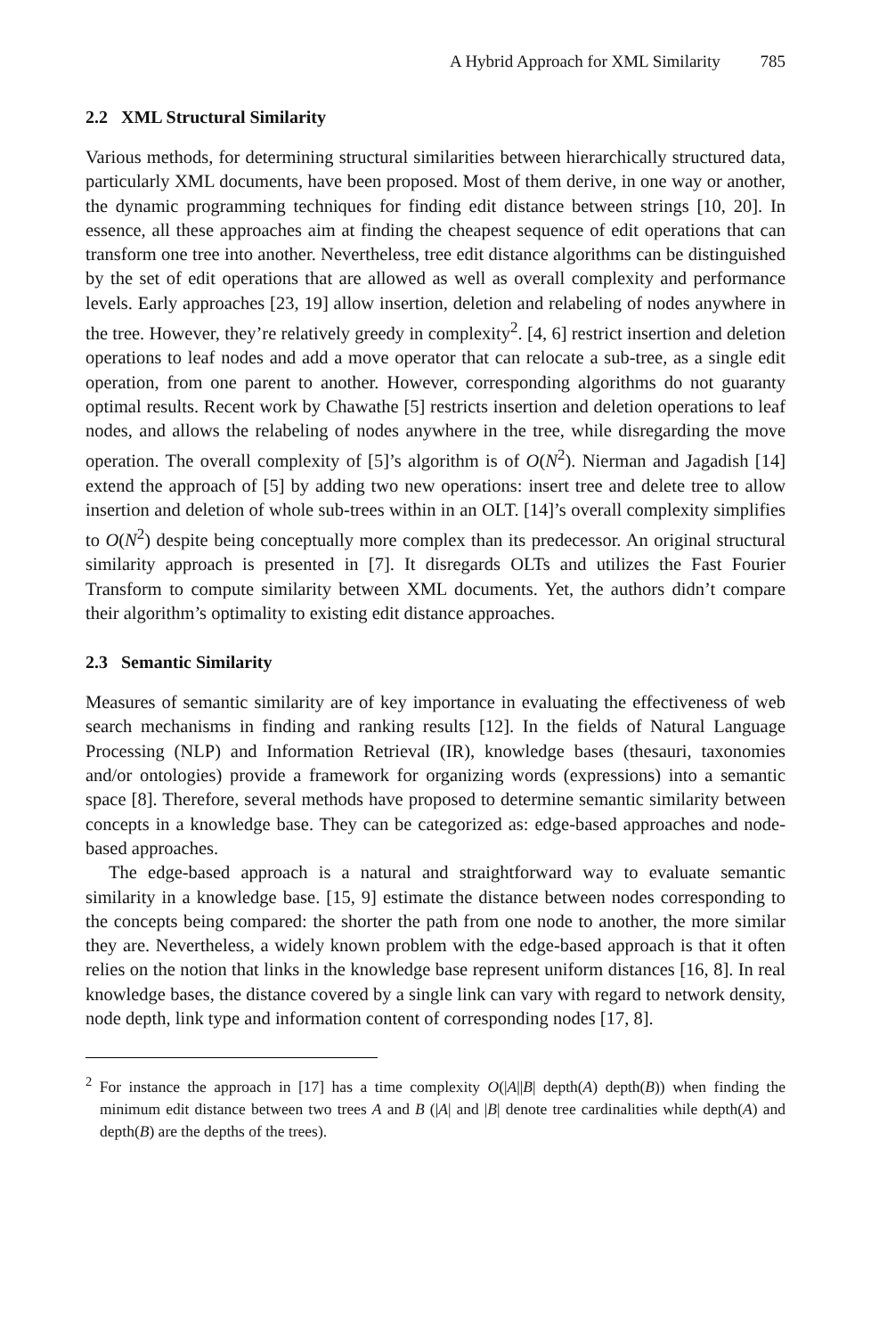A Hybrid Approach for XML Similarity 785
2.2 XML Structural Similarity
Various methods, for determining structural similarities between hierarchically structured data, particularly XML documents, have been proposed. Most of them derive, in one way or another, the dynamic programming techniques for finding edit distance between strings [10, 20]. In essence, all these approaches aim at finding the cheapest sequence of edit operations that can transform one tree into another. Nevertheless, tree edit distance algorithms can be distinguished by the set of edit operations that are allowed as well as overall complexity and performance levels. Early approaches [23, 19] allow insertion, deletion and relabeling of nodes anywhere in the tree. However, they’re relatively greedy in complexity<sup>2</sup>. [4, 6] restrict insertion and deletion operations to leaf nodes and add a move operator that can relocate a sub-tree, as a single edit operation, from one parent to another. However, corresponding algorithms do not guaranty optimal results. Recent work by Chawathe [5] restricts insertion and deletion operations to leaf nodes, and allows the relabeling of nodes anywhere in the tree, while disregarding the move operation. The overall complexity of [5]’s algorithm is of O(N<sup>2</sup>). Nierman and Jagadish [14] extend the approach of [5] by adding two new operations: insert tree and delete tree to allow insertion and deletion of whole sub-trees within in an OLT. [14]’s overall complexity simplifies to O(N<sup>2</sup>) despite being conceptually more complex than its predecessor. An original structural similarity approach is presented in [7]. It disregards OLTs and utilizes the Fast Fourier Transform to compute similarity between XML documents. Yet, the authors didn’t compare their algorithm’s optimality to existing edit distance approaches.
2.3 Semantic Similarity
Measures of semantic similarity are of key importance in evaluating the effectiveness of web search mechanisms in finding and ranking results [12]. In the fields of Natural Language Processing (NLP) and Information Retrieval (IR), knowledge bases (thesauri, taxonomies and/or ontologies) provide a framework for organizing words (expressions) into a semantic space [8]. Therefore, several methods have proposed to determine semantic similarity between concepts in a knowledge base. They can be categorized as: edge-based approaches and node-based approaches.
The edge-based approach is a natural and straightforward way to evaluate semantic similarity in a knowledge base. [15, 9] estimate the distance between nodes corresponding to the concepts being compared: the shorter the path from one node to another, the more similar they are. Nevertheless, a widely known problem with the edge-based approach is that it often relies on the notion that links in the knowledge base represent uniform distances [16, 8]. In real knowledge bases, the distance covered by a single link can vary with regard to network density, node depth, link type and information content of corresponding nodes [17, 8].
<sup>2</sup> For instance the approach in [17] has a time complexity O(|A||B| depth(A) depth(B)) when finding the minimum edit distance between two trees A and B (|A| and |B| denote tree cardinalities while depth(A) and depth(B) are the depths of the trees).